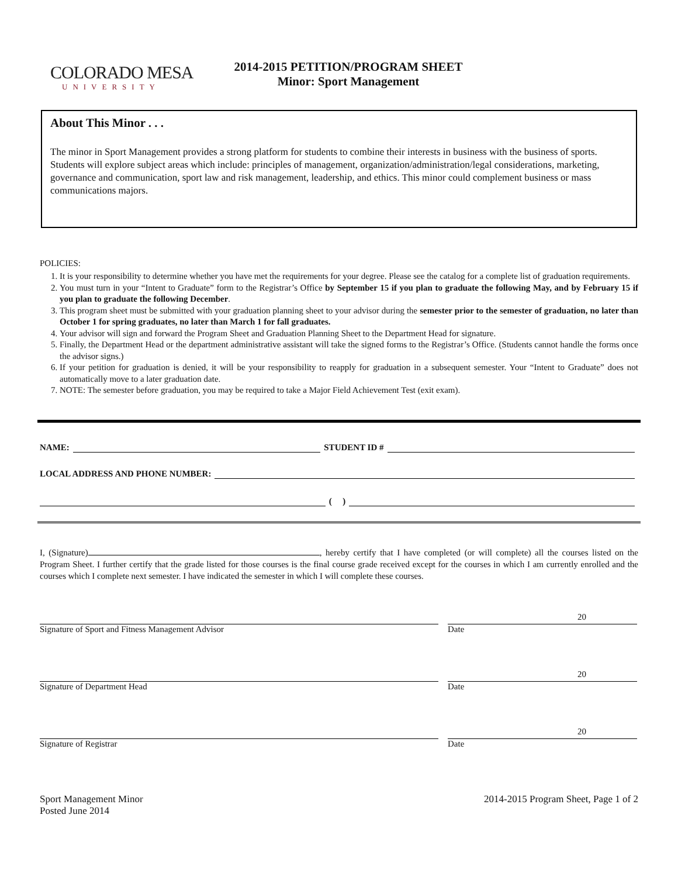COLORADO MESA
UNIVERSITY
2014-2015 PETITION/PROGRAM SHEET
Minor: Sport Management
About This Minor . . .
The minor in Sport Management provides a strong platform for students to combine their interests in business with the business of sports. Students will explore subject areas which include: principles of management, organization/administration/legal considerations, marketing, governance and communication, sport law and risk management, leadership, and ethics. This minor could complement business or mass communications majors.
POLICIES:
1. It is your responsibility to determine whether you have met the requirements for your degree. Please see the catalog for a complete list of graduation requirements.
2. You must turn in your “Intent to Graduate” form to the Registrar’s Office by September 15 if you plan to graduate the following May, and by February 15 if you plan to graduate the following December.
3. This program sheet must be submitted with your graduation planning sheet to your advisor during the semester prior to the semester of graduation, no later than October 1 for spring graduates, no later than March 1 for fall graduates.
4. Your advisor will sign and forward the Program Sheet and Graduation Planning Sheet to the Department Head for signature.
5. Finally, the Department Head or the department administrative assistant will take the signed forms to the Registrar’s Office. (Students cannot handle the forms once the advisor signs.)
6. If your petition for graduation is denied, it will be your responsibility to reapply for graduation in a subsequent semester. Your “Intent to Graduate” does not automatically move to a later graduation date.
7. NOTE: The semester before graduation, you may be required to take a Major Field Achievement Test (exit exam).
NAME: STUDENT ID #
LOCAL ADDRESS AND PHONE NUMBER:
( )
I, (Signature) , hereby certify that I have completed (or will complete) all the courses listed on the Program Sheet. I further certify that the grade listed for those courses is the final course grade received except for the courses in which I am currently enrolled and the courses which I complete next semester. I have indicated the semester in which I will complete these courses.
Signature of Sport and Fitness Management Advisor
20
Date
Signature of Department Head
20
Date
Signature of Registrar
20
Date
Sport Management Minor
Posted June 2014
2014-2015 Program Sheet, Page 1 of 2